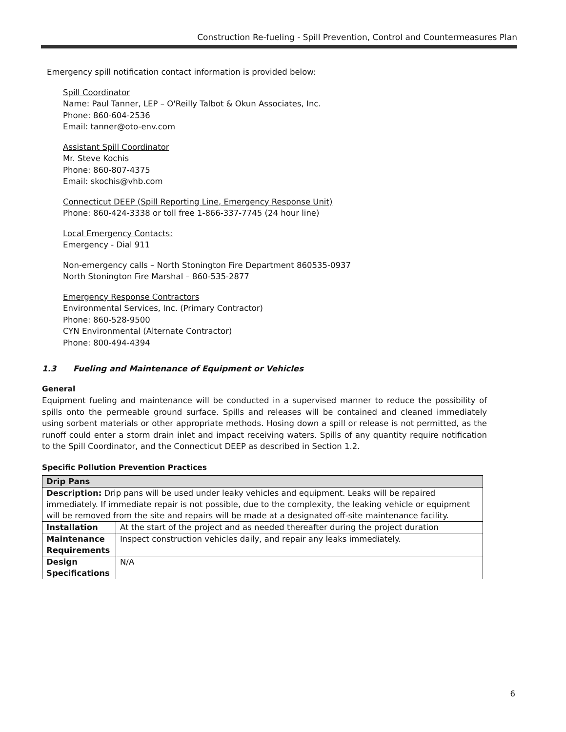Construction Re-fueling - Spill Prevention, Control and Countermeasures Plan
Emergency spill notification contact information is provided below:
Spill Coordinator
Name: Paul Tanner, LEP – O'Reilly Talbot & Okun Associates, Inc.
Phone: 860-604-2536
Email: tanner@oto-env.com
Assistant Spill Coordinator
Mr. Steve Kochis
Phone: 860-807-4375
Email: skochis@vhb.com
Connecticut DEEP (Spill Reporting Line, Emergency Response Unit)
Phone: 860-424-3338 or toll free 1-866-337-7745 (24 hour line)
Local Emergency Contacts:
Emergency - Dial 911
Non-emergency calls – North Stonington Fire Department 860535-0937
North Stonington Fire Marshal – 860-535-2877
Emergency Response Contractors
Environmental Services, Inc. (Primary Contractor)
Phone: 860-528-9500
CYN Environmental (Alternate Contractor)
Phone: 800-494-4394
1.3 Fueling and Maintenance of Equipment or Vehicles
General
Equipment fueling and maintenance will be conducted in a supervised manner to reduce the possibility of spills onto the permeable ground surface. Spills and releases will be contained and cleaned immediately using sorbent materials or other appropriate methods. Hosing down a spill or release is not permitted, as the runoff could enter a storm drain inlet and impact receiving waters. Spills of any quantity require notification to the Spill Coordinator, and the Connecticut DEEP as described in Section 1.2.
Specific Pollution Prevention Practices
| Drip Pans | |
| Description: Drip pans will be used under leaky vehicles and equipment. Leaks will be repaired immediately. If immediate repair is not possible, due to the complexity, the leaking vehicle or equipment will be removed from the site and repairs will be made at a designated off-site maintenance facility. | |
| Installation | At the start of the project and as needed thereafter during the project duration |
| Maintenance Requirements | Inspect construction vehicles daily, and repair any leaks immediately. |
| Design Specifications | N/A |
6